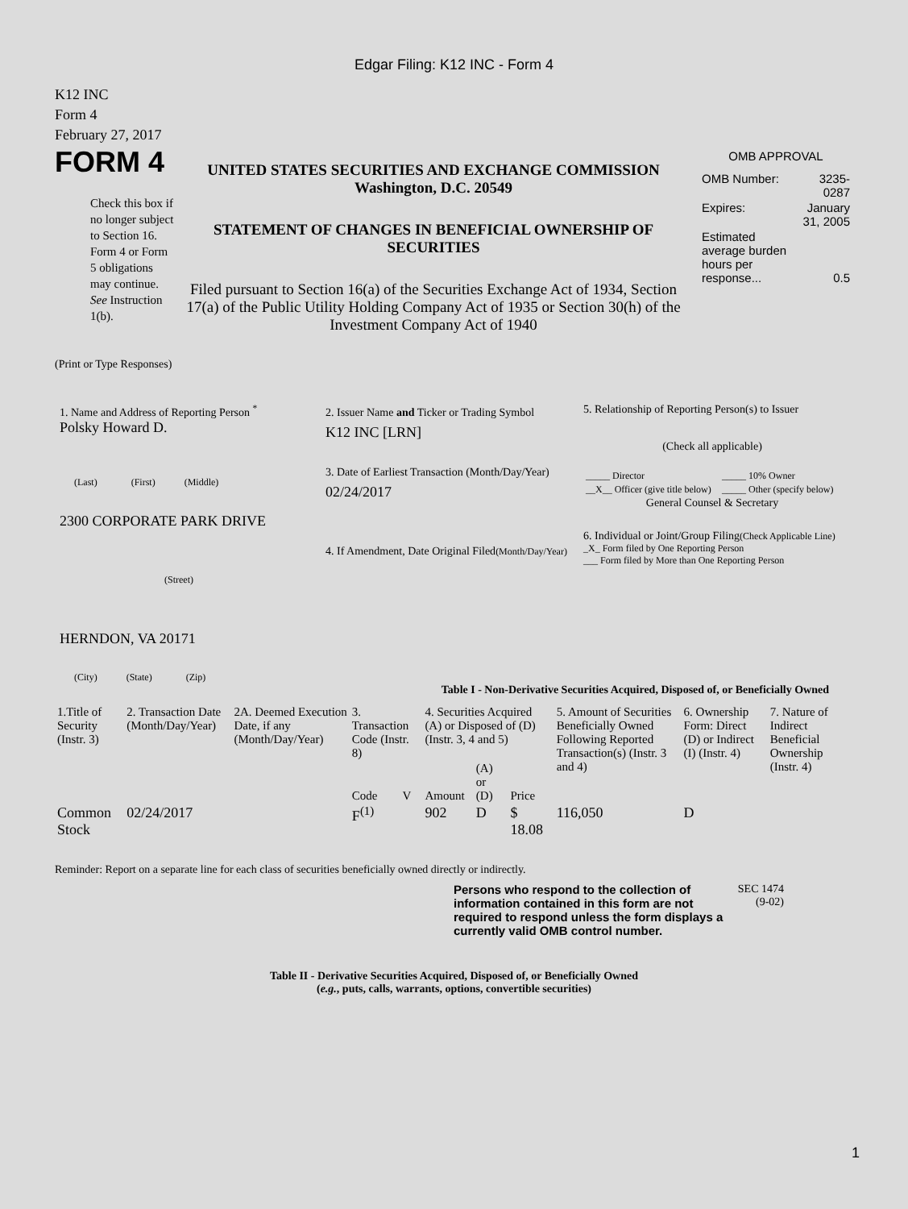Edgar Filing: K12 INC - Form 4
K12 INC
Form 4
February 27, 2017
FORM 4
Check this box if no longer subject to Section 16. Form 4 or Form 5 obligations may continue. See Instruction 1(b).
UNITED STATES SECURITIES AND EXCHANGE COMMISSION
Washington, D.C. 20549
STATEMENT OF CHANGES IN BENEFICIAL OWNERSHIP OF SECURITIES
Filed pursuant to Section 16(a) of the Securities Exchange Act of 1934, Section 17(a) of the Public Utility Holding Company Act of 1935 or Section 30(h) of the Investment Company Act of 1940
OMB APPROVAL
| OMB Number: | 3235-0287 |
| Expires: | January 31, 2005 |
| Estimated average burden hours per response... | 0.5 |
(Print or Type Responses)
1. Name and Address of Reporting Person <sup>*</sup>
Polsky Howard D.
(Last) (First) (Middle)
2300 CORPORATE PARK DRIVE
(Street)
HERNDON, VA 20171
(City) (State) (Zip)
2. Issuer Name and Ticker or Trading Symbol
K12 INC [LRN]
3. Date of Earliest Transaction (Month/Day/Year)
02/24/2017
4. If Amendment, Date Original Filed(Month/Day/Year)
5. Relationship of Reporting Person(s) to Issuer
(Check all applicable)
| _____ Director | _____ 10% Owner |
| __X__ Officer (give title below) | _____ Other (specify below) |
General Counsel & Secretary
6. Individual or Joint/Group Filing(Check Applicable Line)
_X_ Form filed by One Reporting Person
___ Form filed by More than One Reporting Person
Table I - Non-Derivative Securities Acquired, Disposed of, or Beneficially Owned
| 1.Title of Security (Instr. 3) | 2. Transaction Date (Month/Day/Year) | 2A. Deemed Execution Date, if any (Month/Day/Year) | 3. Transaction Code (Instr. 8) | | 4. Securities Acquired (A) or Disposed of (D) (Instr. 3, 4 and 5) | | | 5. Amount of Securities Beneficially Owned Following Reported Transaction(s) (Instr. 3 and 4) | 6. Ownership Form: Direct (D) or Indirect (I) (Instr. 4) | 7. Nature of Indirect Beneficial Ownership (Instr. 4) |
| --- | --- | --- | --- | --- | --- | --- | --- | --- | --- | --- |
| | | | Code | V | Amount | (A) or (D) | Price | | | |
| Common Stock | 02/24/2017 | | F<sup>(1)</sup> | | 902 | D | $ 18.08 | 116,050 | D | |
Reminder: Report on a separate line for each class of securities beneficially owned directly or indirectly.
Persons who respond to the collection of information contained in this form are not required to respond unless the form displays a currently valid OMB control number.
SEC 1474 (9-02)
Table II - Derivative Securities Acquired, Disposed of, or Beneficially Owned
(e.g., puts, calls, warrants, options, convertible securities)
1